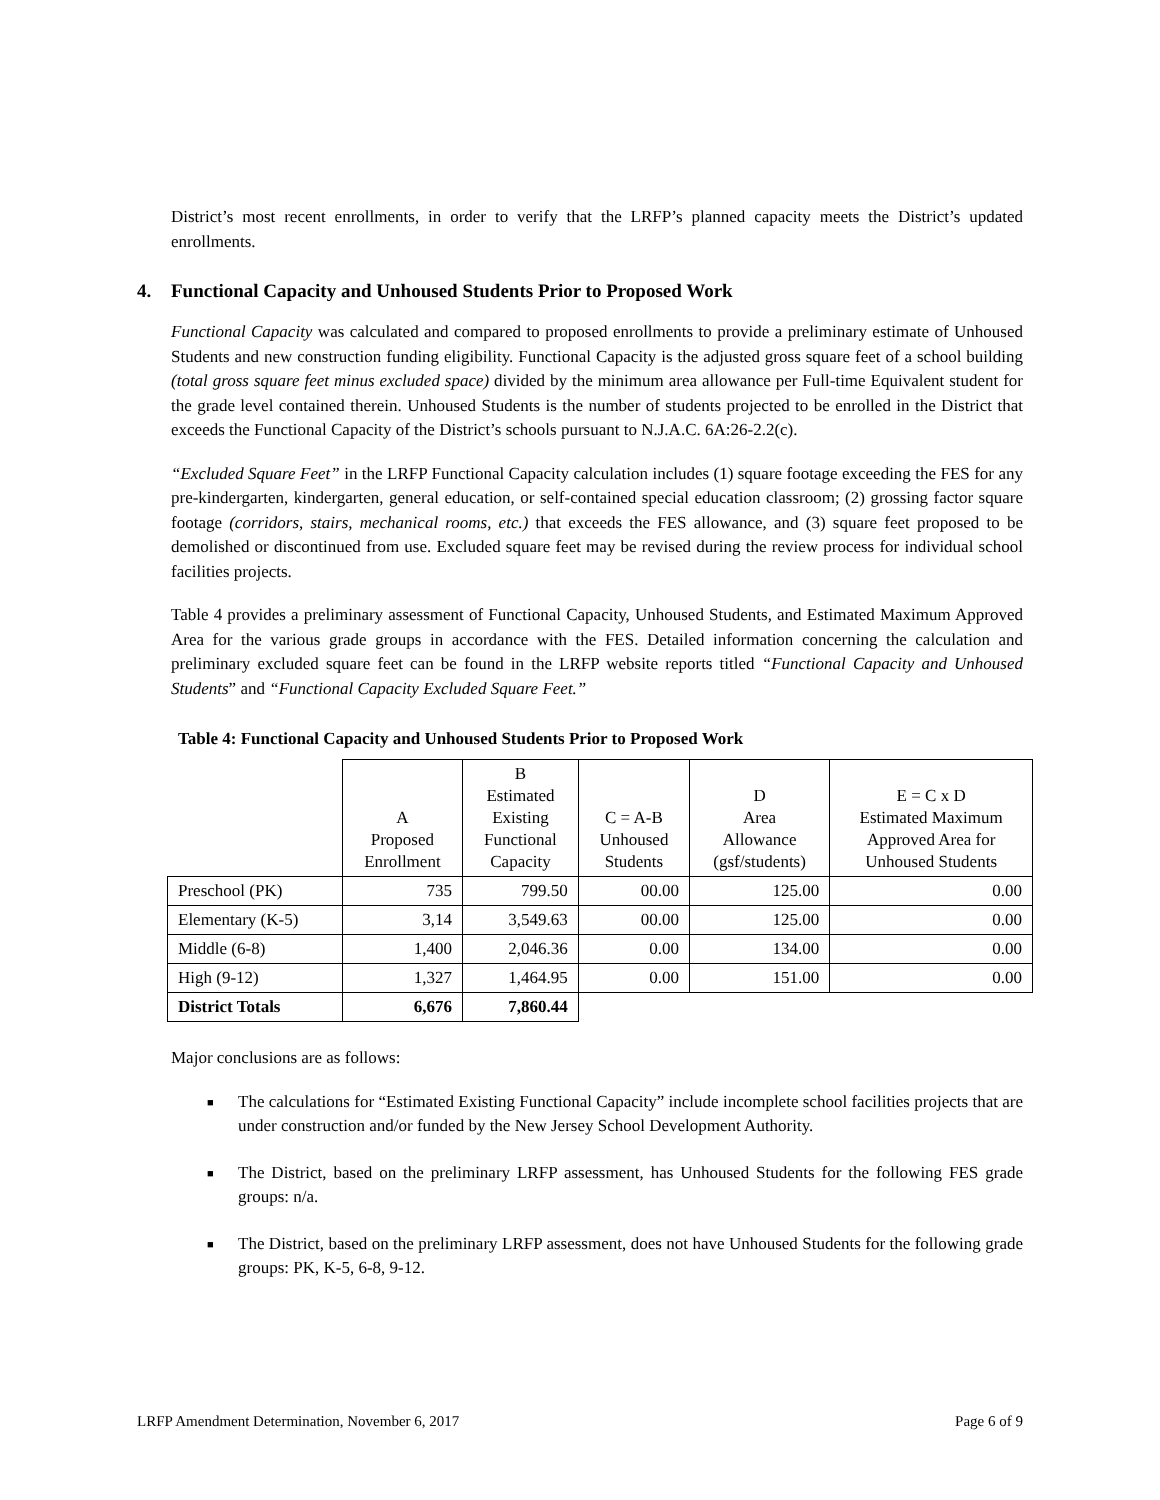District’s most recent enrollments, in order to verify that the LRFP’s planned capacity meets the District’s updated enrollments.
4. Functional Capacity and Unhoused Students Prior to Proposed Work
Functional Capacity was calculated and compared to proposed enrollments to provide a preliminary estimate of Unhoused Students and new construction funding eligibility. Functional Capacity is the adjusted gross square feet of a school building (total gross square feet minus excluded space) divided by the minimum area allowance per Full-time Equivalent student for the grade level contained therein. Unhoused Students is the number of students projected to be enrolled in the District that exceeds the Functional Capacity of the District’s schools pursuant to N.J.A.C. 6A:26-2.2(c).
“Excluded Square Feet” in the LRFP Functional Capacity calculation includes (1) square footage exceeding the FES for any pre-kindergarten, kindergarten, general education, or self-contained special education classroom; (2) grossing factor square footage (corridors, stairs, mechanical rooms, etc.) that exceeds the FES allowance, and (3) square feet proposed to be demolished or discontinued from use. Excluded square feet may be revised during the review process for individual school facilities projects.
Table 4 provides a preliminary assessment of Functional Capacity, Unhoused Students, and Estimated Maximum Approved Area for the various grade groups in accordance with the FES. Detailed information concerning the calculation and preliminary excluded square feet can be found in the LRFP website reports titled “Functional Capacity and Unhoused Students” and “Functional Capacity Excluded Square Feet.”
Table 4: Functional Capacity and Unhoused Students Prior to Proposed Work
| | A Proposed Enrollment | B Estimated Existing Functional Capacity | C = A-B Unhoused Students | D Area Allowance (gsf/students) | E = C x D Estimated Maximum Approved Area for Unhoused Students |
| Preschool (PK) | 735 | 799.50 | 00.00 | 125.00 | 0.00 |
| Elementary (K-5) | 3,14 | 3,549.63 | 00.00 | 125.00 | 0.00 |
| Middle (6-8) | 1,400 | 2,046.36 | 0.00 | 134.00 | 0.00 |
| High (9-12) | 1,327 | 1,464.95 | 0.00 | 151.00 | 0.00 |
| District Totals | 6,676 | 7,860.44 | | | |
Major conclusions are as follows:
■ The calculations for “Estimated Existing Functional Capacity” include incomplete school facilities projects that are under construction and/or funded by the New Jersey School Development Authority.
■ The District, based on the preliminary LRFP assessment, has Unhoused Students for the following FES grade groups: n/a.
■ The District, based on the preliminary LRFP assessment, does not have Unhoused Students for the following grade groups: PK, K-5, 6-8, 9-12.
LRFP Amendment Determination, November 6, 2017 Page 6 of 9